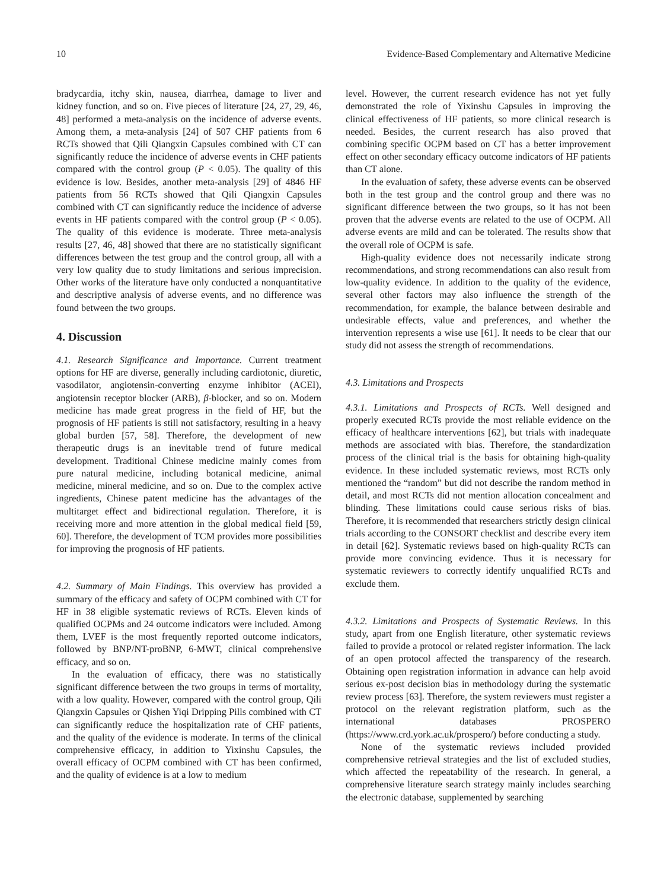10 Evidence-Based Complementary and Alternative Medicine
bradycardia, itchy skin, nausea, diarrhea, damage to liver and kidney function, and so on. Five pieces of literature [24, 27, 29, 46, 48] performed a meta-analysis on the incidence of adverse events. Among them, a meta-analysis [24] of 507 CHF patients from 6 RCTs showed that Qili Qiangxin Capsules combined with CT can significantly reduce the incidence of adverse events in CHF patients compared with the control group (P < 0.05). The quality of this evidence is low. Besides, another meta-analysis [29] of 4846 HF patients from 56 RCTs showed that Qili Qiangxin Capsules combined with CT can significantly reduce the incidence of adverse events in HF patients compared with the control group (P < 0.05). The quality of this evidence is moderate. Three meta-analysis results [27, 46, 48] showed that there are no statistically significant differences between the test group and the control group, all with a very low quality due to study limitations and serious imprecision. Other works of the literature have only conducted a nonquantitative and descriptive analysis of adverse events, and no difference was found between the two groups.
4. Discussion
4.1. Research Significance and Importance. Current treatment options for HF are diverse, generally including cardiotonic, diuretic, vasodilator, angiotensin-converting enzyme inhibitor (ACEI), angiotensin receptor blocker (ARB), β-blocker, and so on. Modern medicine has made great progress in the field of HF, but the prognosis of HF patients is still not satisfactory, resulting in a heavy global burden [57, 58]. Therefore, the development of new therapeutic drugs is an inevitable trend of future medical development. Traditional Chinese medicine mainly comes from pure natural medicine, including botanical medicine, animal medicine, mineral medicine, and so on. Due to the complex active ingredients, Chinese patent medicine has the advantages of the multitarget effect and bidirectional regulation. Therefore, it is receiving more and more attention in the global medical field [59, 60]. Therefore, the development of TCM provides more possibilities for improving the prognosis of HF patients.
4.2. Summary of Main Findings. This overview has provided a summary of the efficacy and safety of OCPM combined with CT for HF in 38 eligible systematic reviews of RCTs. Eleven kinds of qualified OCPMs and 24 outcome indicators were included. Among them, LVEF is the most frequently reported outcome indicators, followed by BNP/NT-proBNP, 6-MWT, clinical comprehensive efficacy, and so on.
In the evaluation of efficacy, there was no statistically significant difference between the two groups in terms of mortality, with a low quality. However, compared with the control group, Qili Qiangxin Capsules or Qishen Yiqi Dripping Pills combined with CT can significantly reduce the hospitalization rate of CHF patients, and the quality of the evidence is moderate. In terms of the clinical comprehensive efficacy, in addition to Yixinshu Capsules, the overall efficacy of OCPM combined with CT has been confirmed, and the quality of evidence is at a low to medium
level. However, the current research evidence has not yet fully demonstrated the role of Yixinshu Capsules in improving the clinical effectiveness of HF patients, so more clinical research is needed. Besides, the current research has also proved that combining specific OCPM based on CT has a better improvement effect on other secondary efficacy outcome indicators of HF patients than CT alone.
In the evaluation of safety, these adverse events can be observed both in the test group and the control group and there was no significant difference between the two groups, so it has not been proven that the adverse events are related to the use of OCPM. All adverse events are mild and can be tolerated. The results show that the overall role of OCPM is safe.
High-quality evidence does not necessarily indicate strong recommendations, and strong recommendations can also result from low-quality evidence. In addition to the quality of the evidence, several other factors may also influence the strength of the recommendation, for example, the balance between desirable and undesirable effects, value and preferences, and whether the intervention represents a wise use [61]. It needs to be clear that our study did not assess the strength of recommendations.
4.3. Limitations and Prospects
4.3.1. Limitations and Prospects of RCTs. Well designed and properly executed RCTs provide the most reliable evidence on the efficacy of healthcare interventions [62], but trials with inadequate methods are associated with bias. Therefore, the standardization process of the clinical trial is the basis for obtaining high-quality evidence. In these included systematic reviews, most RCTs only mentioned the “random” but did not describe the random method in detail, and most RCTs did not mention allocation concealment and blinding. These limitations could cause serious risks of bias. Therefore, it is recommended that researchers strictly design clinical trials according to the CONSORT checklist and describe every item in detail [62]. Systematic reviews based on high-quality RCTs can provide more convincing evidence. Thus it is necessary for systematic reviewers to correctly identify unqualified RCTs and exclude them.
4.3.2. Limitations and Prospects of Systematic Reviews. In this study, apart from one English literature, other systematic reviews failed to provide a protocol or related register information. The lack of an open protocol affected the transparency of the research. Obtaining open registration information in advance can help avoid serious ex-post decision bias in methodology during the systematic review process [63]. Therefore, the system reviewers must register a protocol on the relevant registration platform, such as the international databases PROSPERO (https://www.crd.york.ac.uk/prospero/) before conducting a study.
None of the systematic reviews included provided comprehensive retrieval strategies and the list of excluded studies, which affected the repeatability of the research. In general, a comprehensive literature search strategy mainly includes searching the electronic database, supplemented by searching